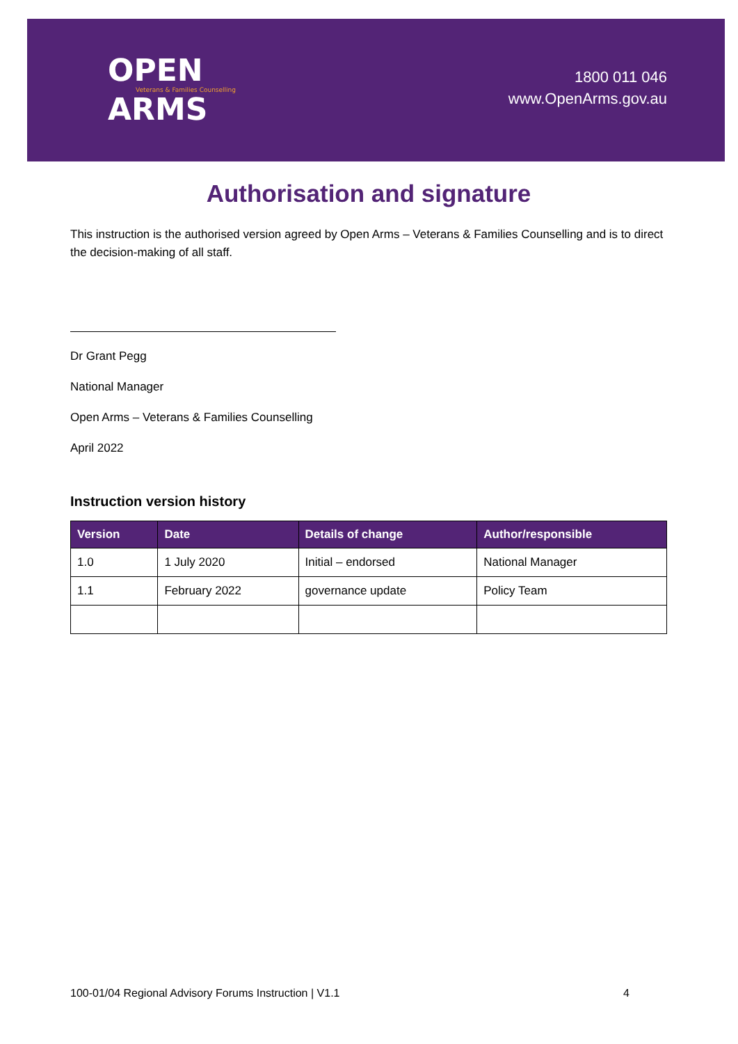OPEN
Veterans & Families Counselling
ARMS
1800 011 046
www.OpenArms.gov.au
Authorisation and signature
This instruction is the authorised version agreed by Open Arms – Veterans & Families Counselling and is to direct the decision-making of all staff.
Dr Grant Pegg
National Manager
Open Arms – Veterans & Families Counselling
April 2022
Instruction version history
| Version | Date | Details of change | Author/responsible |
| --- | --- | --- | --- |
| 1.0 | 1 July 2020 | Initial – endorsed | National Manager |
| 1.1 | February 2022 | governance update | Policy Team |
100-01/04 Regional Advisory Forums Instruction | V1.1 4